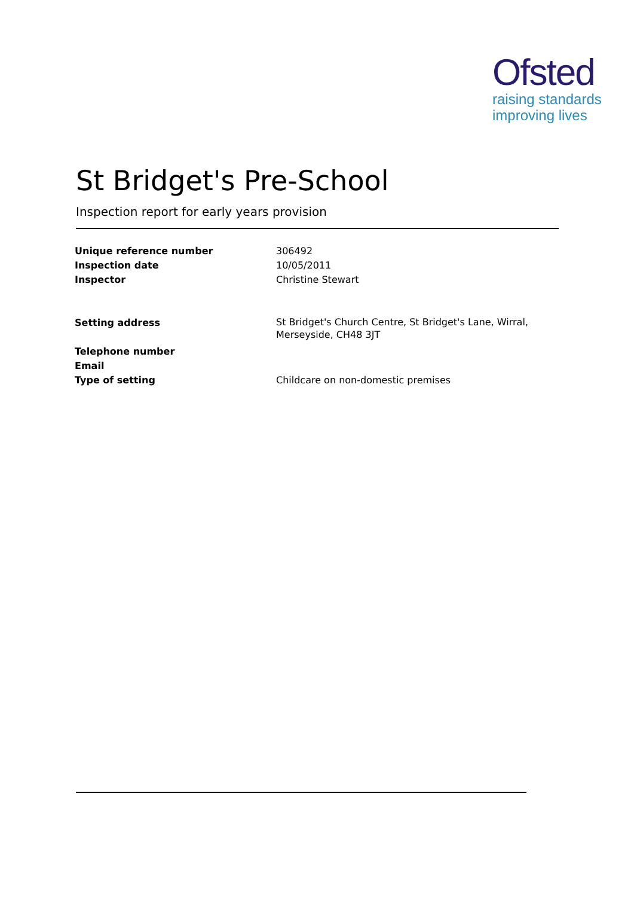Ofsted
raising standards
improving lives
St Bridget's Pre-School
Inspection report for early years provision
| Unique reference number | 306492 |
| Inspection date | 10/05/2011 |
| Inspector | Christine Stewart |
| Setting address | St Bridget's Church Centre, St Bridget's Lane, Wirral, Merseyside, CH48 3JT |
| Telephone number | |
| Email | |
| Type of setting | Childcare on non-domestic premises |